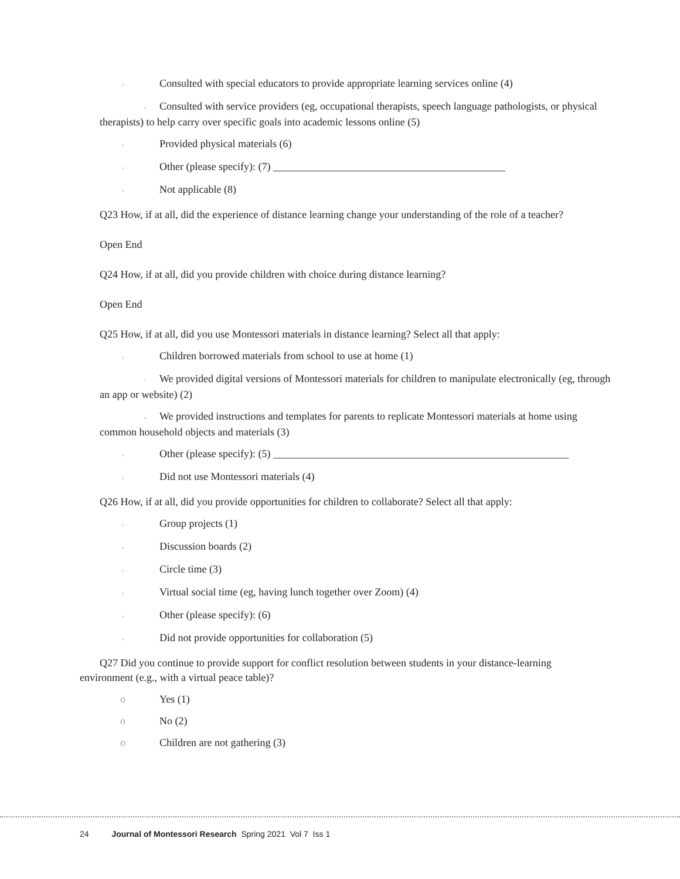▫ Consulted with special educators to provide appropriate learning services online (4)
▫ Consulted with service providers (eg, occupational therapists, speech language pathologists, or physical therapists) to help carry over specific goals into academic lessons online (5)
▫ Provided physical materials (6)
▫ Other (please specify): (7) ____________________________________________
▫ Not applicable (8)
Q23 How, if at all, did the experience of distance learning change your understanding of the role of a teacher?
Open End
Q24 How, if at all, did you provide children with choice during distance learning?
Open End
Q25 How, if at all, did you use Montessori materials in distance learning? Select all that apply:
▫ Children borrowed materials from school to use at home (1)
▫ We provided digital versions of Montessori materials for children to manipulate electronically (eg, through an app or website) (2)
▫ We provided instructions and templates for parents to replicate Montessori materials at home using common household objects and materials (3)
▫ Other (please specify): (5) ________________________________________________________
▫ Did not use Montessori materials (4)
Q26 How, if at all, did you provide opportunities for children to collaborate? Select all that apply:
▫ Group projects (1)
▫ Discussion boards (2)
▫ Circle time (3)
▫ Virtual social time (eg, having lunch together over Zoom) (4)
▫ Other (please specify): (6)
▫ Did not provide opportunities for collaboration (5)
Q27 Did you continue to provide support for conflict resolution between students in your distance-learning environment (e.g., with a virtual peace table)?
o Yes (1)
o No (2)
o Children are not gathering (3)
24 Journal of Montessori Research Spring 2021 Vol 7 Iss 1